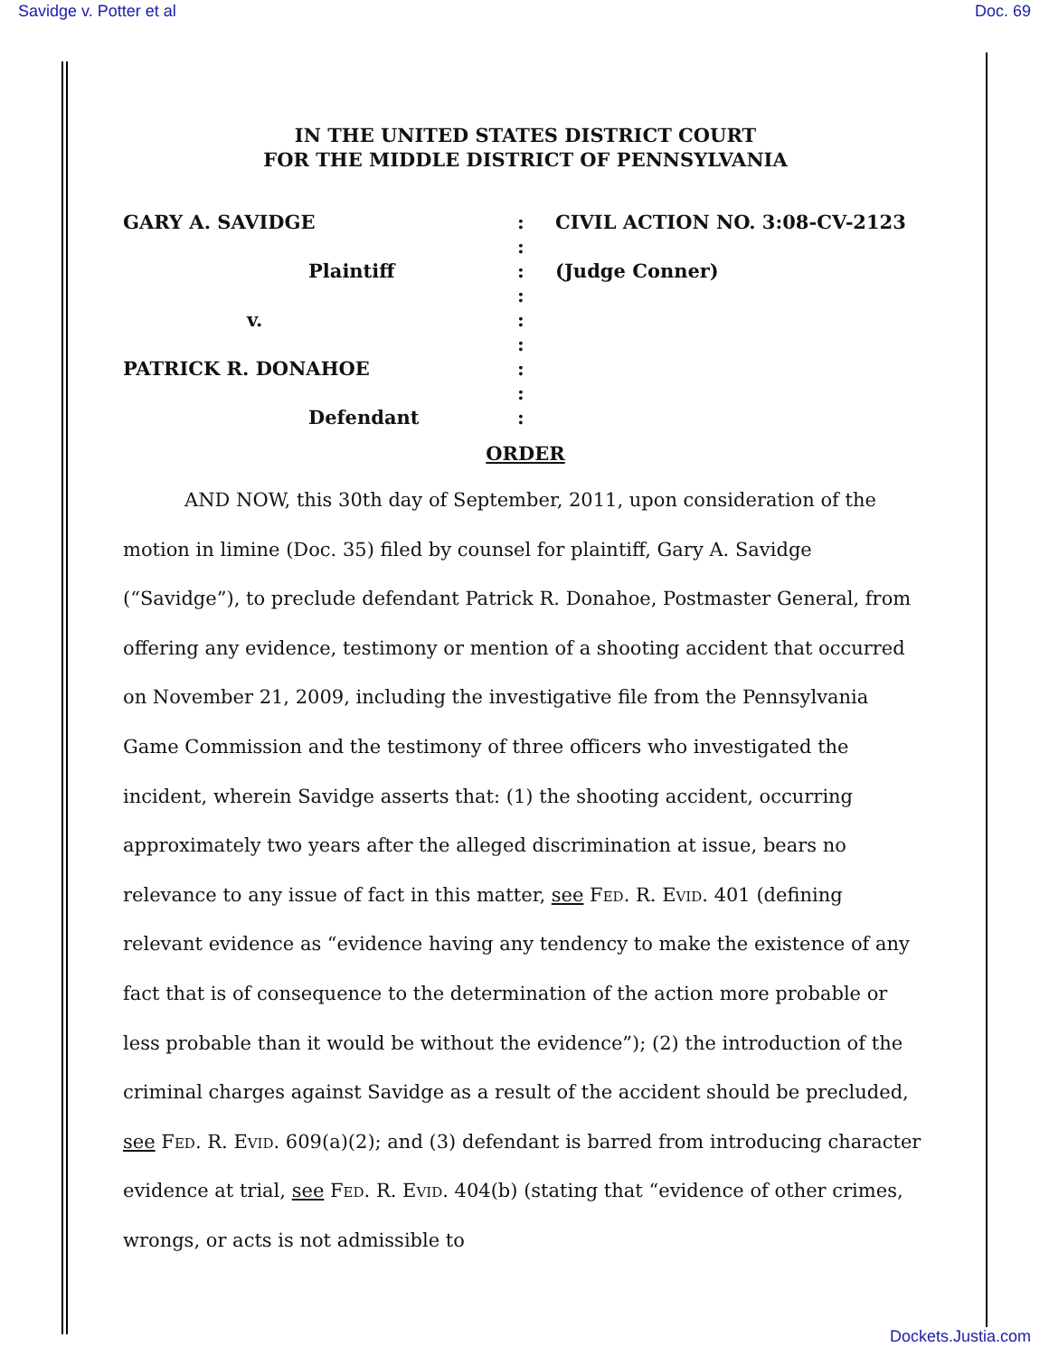Savidge v. Potter et al Doc. 69
IN THE UNITED STATES DISTRICT COURT
FOR THE MIDDLE DISTRICT OF PENNSYLVANIA
GARY A. SAVIDGE
Plaintiff
v.
PATRICK R. DONAHOE
Defendant
:
:
:
:
:
:
:
:
:
CIVIL ACTION NO. 3:08-CV-2123
(Judge Conner)
ORDER
AND NOW, this 30th day of September, 2011, upon consideration of the motion in limine (Doc. 35) filed by counsel for plaintiff, Gary A. Savidge (“Savidge”), to preclude defendant Patrick R. Donahoe, Postmaster General, from offering any evidence, testimony or mention of a shooting accident that occurred on November 21, 2009, including the investigative file from the Pennsylvania Game Commission and the testimony of three officers who investigated the incident, wherein Savidge asserts that: (1) the shooting accident, occurring approximately two years after the alleged discrimination at issue, bears no relevance to any issue of fact in this matter, see Fed. R. Evid. 401 (defining relevant evidence as “evidence having any tendency to make the existence of any fact that is of consequence to the determination of the action more probable or less probable than it would be without the evidence”); (2) the introduction of the criminal charges against Savidge as a result of the accident should be precluded, see Fed. R. Evid. 609(a)(2); and (3) defendant is barred from introducing character evidence at trial, see Fed. R. Evid. 404(b) (stating that “evidence of other crimes, wrongs, or acts is not admissible to
Dockets.Justia.com